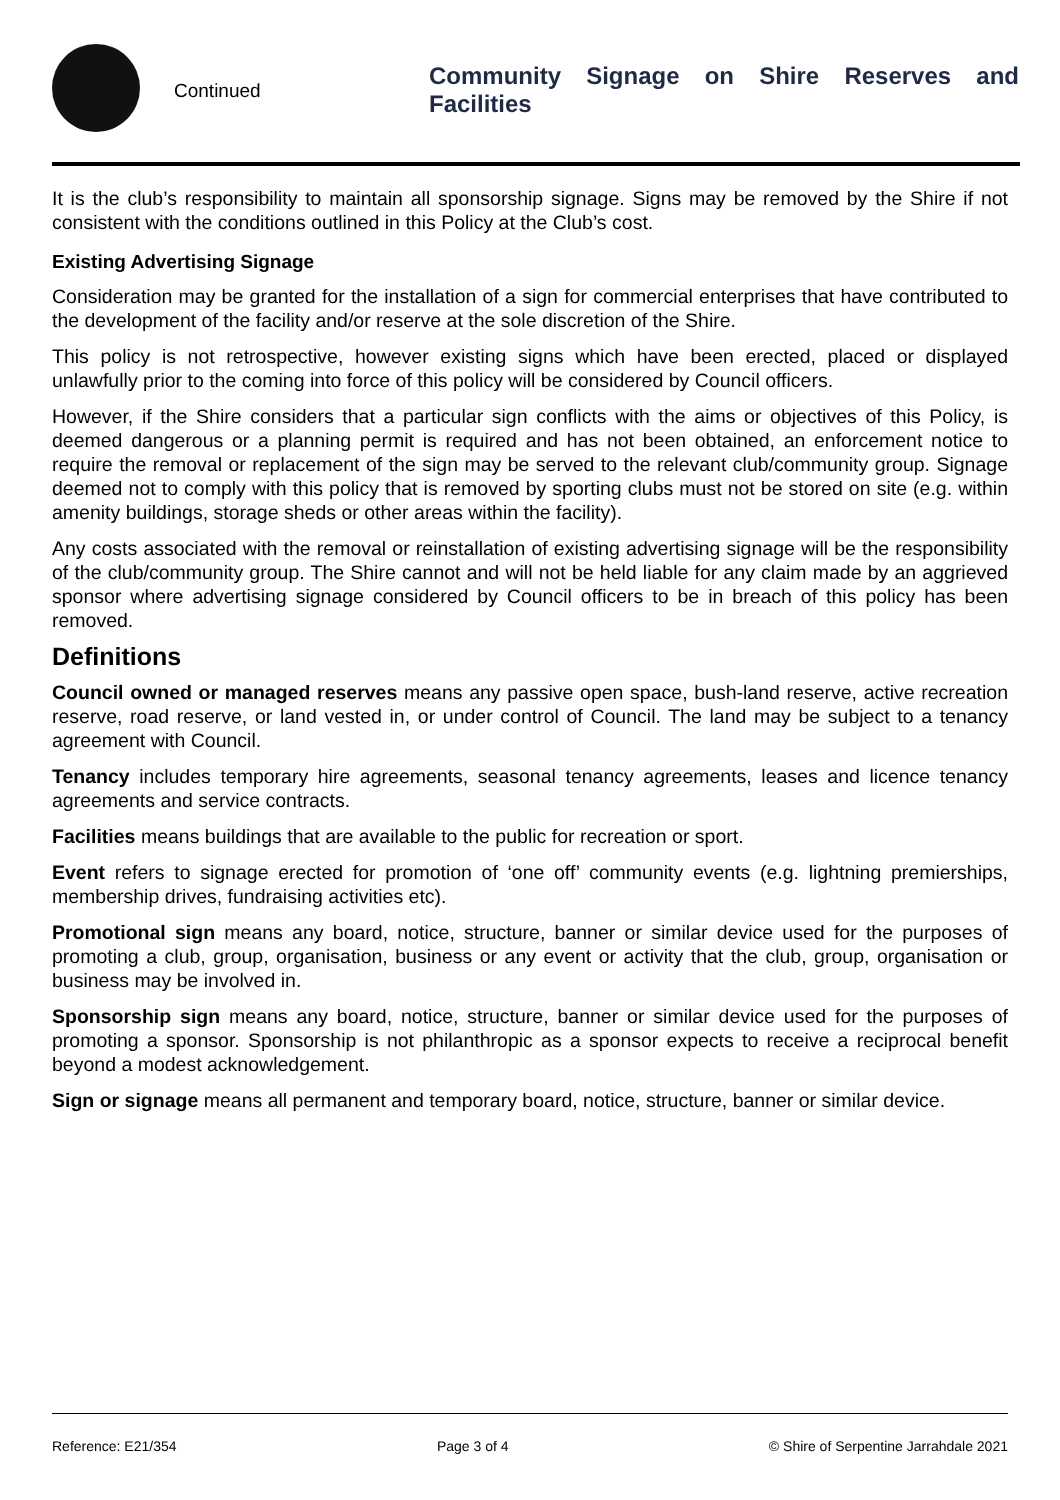Continued
Community Signage on Shire Reserves and Facilities
It is the club’s responsibility to maintain all sponsorship signage. Signs may be removed by the Shire if not consistent with the conditions outlined in this Policy at the Club’s cost.
Existing Advertising Signage
Consideration may be granted for the installation of a sign for commercial enterprises that have contributed to the development of the facility and/or reserve at the sole discretion of the Shire.
This policy is not retrospective, however existing signs which have been erected, placed or displayed unlawfully prior to the coming into force of this policy will be considered by Council officers.
However, if the Shire considers that a particular sign conflicts with the aims or objectives of this Policy, is deemed dangerous or a planning permit is required and has not been obtained, an enforcement notice to require the removal or replacement of the sign may be served to the relevant club/community group. Signage deemed not to comply with this policy that is removed by sporting clubs must not be stored on site (e.g. within amenity buildings, storage sheds or other areas within the facility).
Any costs associated with the removal or reinstallation of existing advertising signage will be the responsibility of the club/community group. The Shire cannot and will not be held liable for any claim made by an aggrieved sponsor where advertising signage considered by Council officers to be in breach of this policy has been removed.
Definitions
Council owned or managed reserves means any passive open space, bush-land reserve, active recreation reserve, road reserve, or land vested in, or under control of Council. The land may be subject to a tenancy agreement with Council.
Tenancy includes temporary hire agreements, seasonal tenancy agreements, leases and licence tenancy agreements and service contracts.
Facilities means buildings that are available to the public for recreation or sport.
Event refers to signage erected for promotion of ‘one off’ community events (e.g. lightning premierships, membership drives, fundraising activities etc).
Promotional sign means any board, notice, structure, banner or similar device used for the purposes of promoting a club, group, organisation, business or any event or activity that the club, group, organisation or business may be involved in.
Sponsorship sign means any board, notice, structure, banner or similar device used for the purposes of promoting a sponsor. Sponsorship is not philanthropic as a sponsor expects to receive a reciprocal benefit beyond a modest acknowledgement.
Sign or signage means all permanent and temporary board, notice, structure, banner or similar device.
Reference: E21/354 Page 3 of 4 © Shire of Serpentine Jarrahdale 2021